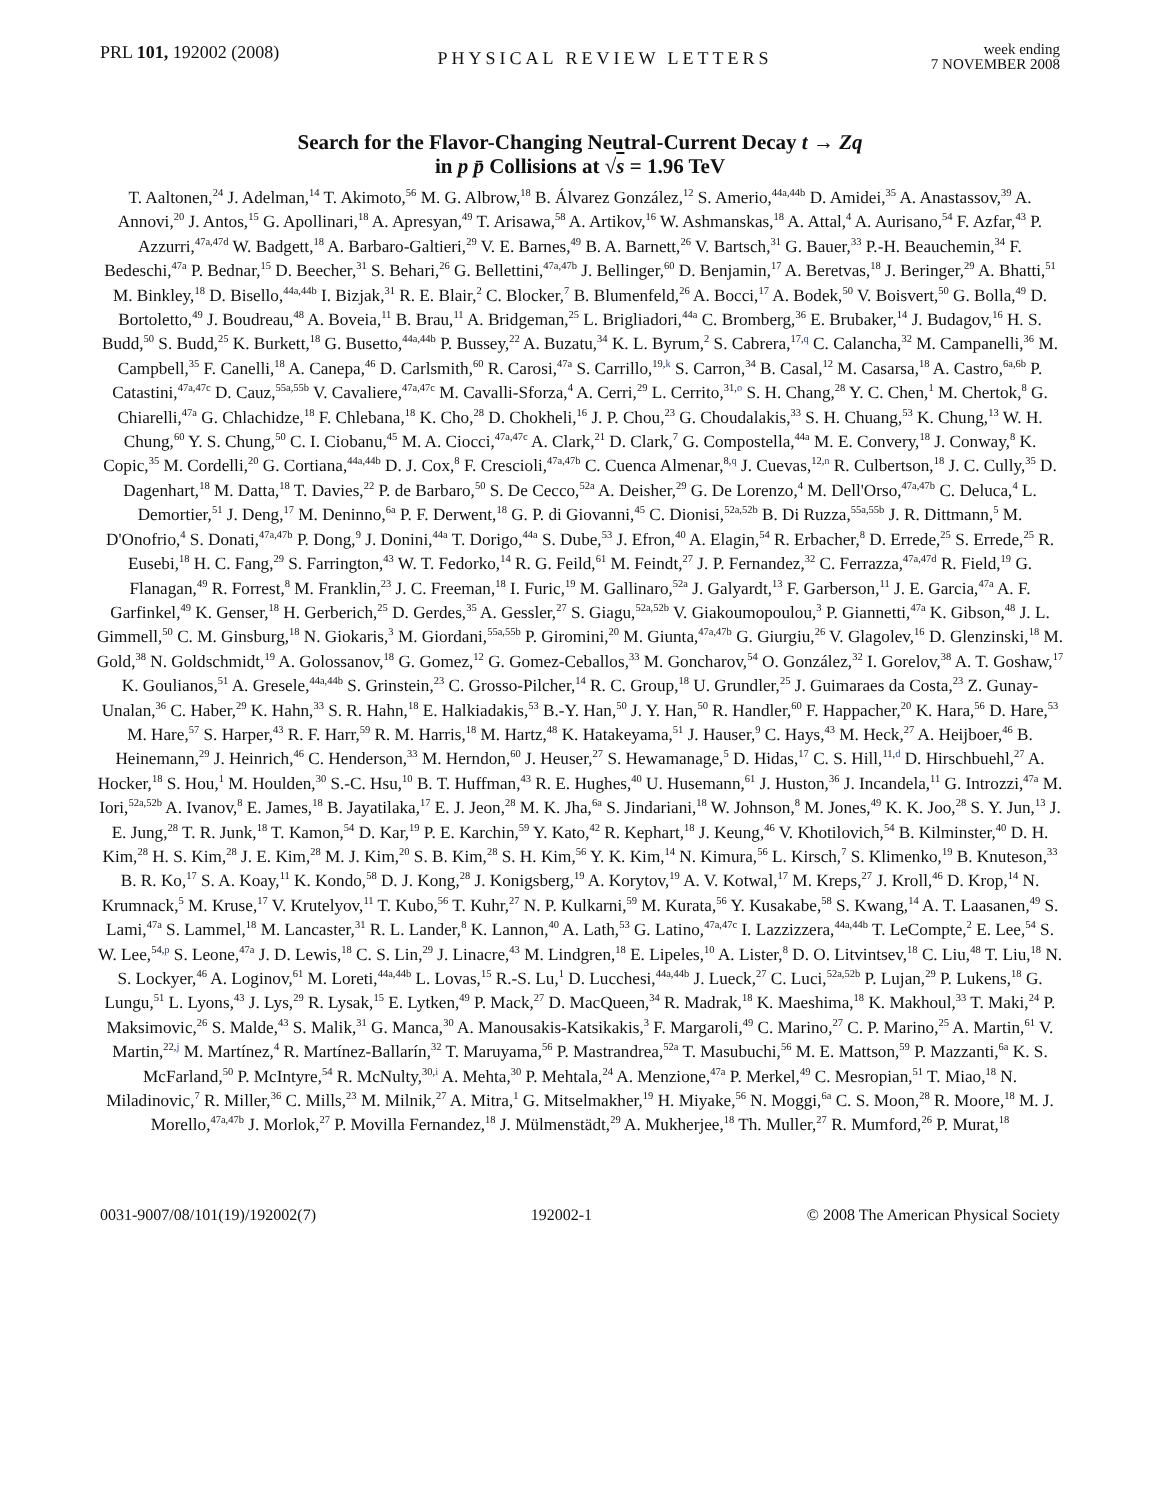PRL 101, 192002 (2008)
PHYSICAL REVIEW LETTERS
week ending
7 NOVEMBER 2008
Search for the Flavor-Changing Neutral-Current Decay t → Zq
in p p̄ Collisions at √s = 1.96 TeV
T. Aaltonen,<sup>24</sup> J. Adelman,<sup>14</sup> T. Akimoto,<sup>56</sup> M. G. Albrow,<sup>18</sup> B. Álvarez González,<sup>12</sup> S. Amerio,<sup>44a,44b</sup> D. Amidei,<sup>35</sup> A. Anastassov,<sup>39</sup> A. Annovi,<sup>20</sup> J. Antos,<sup>15</sup> G. Apollinari,<sup>18</sup> A. Apresyan,<sup>49</sup> T. Arisawa,<sup>58</sup> A. Artikov,<sup>16</sup> W. Ashmanskas,<sup>18</sup> A. Attal,<sup>4</sup> A. Aurisano,<sup>54</sup> F. Azfar,<sup>43</sup> P. Azzurri,<sup>47a,47d</sup> W. Badgett,<sup>18</sup> A. Barbaro-Galtieri,<sup>29</sup> V. E. Barnes,<sup>49</sup> B. A. Barnett,<sup>26</sup> V. Bartsch,<sup>31</sup> G. Bauer,<sup>33</sup> P.-H. Beauchemin,<sup>34</sup> F. Bedeschi,<sup>47a</sup> P. Bednar,<sup>15</sup> D. Beecher,<sup>31</sup> S. Behari,<sup>26</sup> G. Bellettini,<sup>47a,47b</sup> J. Bellinger,<sup>60</sup> D. Benjamin,<sup>17</sup> A. Beretvas,<sup>18</sup> J. Beringer,<sup>29</sup> A. Bhatti,<sup>51</sup> M. Binkley,<sup>18</sup> D. Bisello,<sup>44a,44b</sup> I. Bizjak,<sup>31</sup> R. E. Blair,<sup>2</sup> C. Blocker,<sup>7</sup> B. Blumenfeld,<sup>26</sup> A. Bocci,<sup>17</sup> A. Bodek,<sup>50</sup> V. Boisvert,<sup>50</sup> G. Bolla,<sup>49</sup> D. Bortoletto,<sup>49</sup> J. Boudreau,<sup>48</sup> A. Boveia,<sup>11</sup> B. Brau,<sup>11</sup> A. Bridgeman,<sup>25</sup> L. Brigliadori,<sup>44a</sup> C. Bromberg,<sup>36</sup> E. Brubaker,<sup>14</sup> J. Budagov,<sup>16</sup> H. S. Budd,<sup>50</sup> S. Budd,<sup>25</sup> K. Burkett,<sup>18</sup> G. Busetto,<sup>44a,44b</sup> P. Bussey,<sup>22</sup> A. Buzatu,<sup>34</sup> K. L. Byrum,<sup>2</sup> S. Cabrera,<sup>17,q</sup> C. Calancha,<sup>32</sup> M. Campanelli,<sup>36</sup> M. Campbell,<sup>35</sup> F. Canelli,<sup>18</sup> A. Canepa,<sup>46</sup> D. Carlsmith,<sup>60</sup> R. Carosi,<sup>47a</sup> S. Carrillo,<sup>19,k</sup> S. Carron,<sup>34</sup> B. Casal,<sup>12</sup> M. Casarsa,<sup>18</sup> A. Castro,<sup>6a,6b</sup> P. Catastini,<sup>47a,47c</sup> D. Cauz,<sup>55a,55b</sup> V. Cavaliere,<sup>47a,47c</sup> M. Cavalli-Sforza,<sup>4</sup> A. Cerri,<sup>29</sup> L. Cerrito,<sup>31,o</sup> S. H. Chang,<sup>28</sup> Y. C. Chen,<sup>1</sup> M. Chertok,<sup>8</sup> G. Chiarelli,<sup>47a</sup> G. Chlachidze,<sup>18</sup> F. Chlebana,<sup>18</sup> K. Cho,<sup>28</sup> D. Chokheli,<sup>16</sup> J. P. Chou,<sup>23</sup> G. Choudalakis,<sup>33</sup> S. H. Chuang,<sup>53</sup> K. Chung,<sup>13</sup> W. H. Chung,<sup>60</sup> Y. S. Chung,<sup>50</sup> C. I. Ciobanu,<sup>45</sup> M. A. Ciocci,<sup>47a,47c</sup> A. Clark,<sup>21</sup> D. Clark,<sup>7</sup> G. Compostella,<sup>44a</sup> M. E. Convery,<sup>18</sup> J. Conway,<sup>8</sup> K. Copic,<sup>35</sup> M. Cordelli,<sup>20</sup> G. Cortiana,<sup>44a,44b</sup> D. J. Cox,<sup>8</sup> F. Crescioli,<sup>47a,47b</sup> C. Cuenca Almenar,<sup>8,q</sup> J. Cuevas,<sup>12,n</sup> R. Culbertson,<sup>18</sup> J. C. Cully,<sup>35</sup> D. Dagenhart,<sup>18</sup> M. Datta,<sup>18</sup> T. Davies,<sup>22</sup> P. de Barbaro,<sup>50</sup> S. De Cecco,<sup>52a</sup> A. Deisher,<sup>29</sup> G. De Lorenzo,<sup>4</sup> M. Dell'Orso,<sup>47a,47b</sup> C. Deluca,<sup>4</sup> L. Demortier,<sup>51</sup> J. Deng,<sup>17</sup> M. Deninno,<sup>6a</sup> P. F. Derwent,<sup>18</sup> G. P. di Giovanni,<sup>45</sup> C. Dionisi,<sup>52a,52b</sup> B. Di Ruzza,<sup>55a,55b</sup> J. R. Dittmann,<sup>5</sup> M. D'Onofrio,<sup>4</sup> S. Donati,<sup>47a,47b</sup> P. Dong,<sup>9</sup> J. Donini,<sup>44a</sup> T. Dorigo,<sup>44a</sup> S. Dube,<sup>53</sup> J. Efron,<sup>40</sup> A. Elagin,<sup>54</sup> R. Erbacher,<sup>8</sup> D. Errede,<sup>25</sup> S. Errede,<sup>25</sup> R. Eusebi,<sup>18</sup> H. C. Fang,<sup>29</sup> S. Farrington,<sup>43</sup> W. T. Fedorko,<sup>14</sup> R. G. Feild,<sup>61</sup> M. Feindt,<sup>27</sup> J. P. Fernandez,<sup>32</sup> C. Ferrazza,<sup>47a,47d</sup> R. Field,<sup>19</sup> G. Flanagan,<sup>49</sup> R. Forrest,<sup>8</sup> M. Franklin,<sup>23</sup> J. C. Freeman,<sup>18</sup> I. Furic,<sup>19</sup> M. Gallinaro,<sup>52a</sup> J. Galyardt,<sup>13</sup> F. Garberson,<sup>11</sup> J. E. Garcia,<sup>47a</sup> A. F. Garfinkel,<sup>49</sup> K. Genser,<sup>18</sup> H. Gerberich,<sup>25</sup> D. Gerdes,<sup>35</sup> A. Gessler,<sup>27</sup> S. Giagu,<sup>52a,52b</sup> V. Giakoumopoulou,<sup>3</sup> P. Giannetti,<sup>47a</sup> K. Gibson,<sup>48</sup> J. L. Gimmell,<sup>50</sup> C. M. Ginsburg,<sup>18</sup> N. Giokaris,<sup>3</sup> M. Giordani,<sup>55a,55b</sup> P. Giromini,<sup>20</sup> M. Giunta,<sup>47a,47b</sup> G. Giurgiu,<sup>26</sup> V. Glagolev,<sup>16</sup> D. Glenzinski,<sup>18</sup> M. Gold,<sup>38</sup> N. Goldschmidt,<sup>19</sup> A. Golossanov,<sup>18</sup> G. Gomez,<sup>12</sup> G. Gomez-Ceballos,<sup>33</sup> M. Goncharov,<sup>54</sup> O. González,<sup>32</sup> I. Gorelov,<sup>38</sup> A. T. Goshaw,<sup>17</sup> K. Goulianos,<sup>51</sup> A. Gresele,<sup>44a,44b</sup> S. Grinstein,<sup>23</sup> C. Grosso-Pilcher,<sup>14</sup> R. C. Group,<sup>18</sup> U. Grundler,<sup>25</sup> J. Guimaraes da Costa,<sup>23</sup> Z. Gunay-Unalan,<sup>36</sup> C. Haber,<sup>29</sup> K. Hahn,<sup>33</sup> S. R. Hahn,<sup>18</sup> E. Halkiadakis,<sup>53</sup> B.-Y. Han,<sup>50</sup> J. Y. Han,<sup>50</sup> R. Handler,<sup>60</sup> F. Happacher,<sup>20</sup> K. Hara,<sup>56</sup> D. Hare,<sup>53</sup> M. Hare,<sup>57</sup> S. Harper,<sup>43</sup> R. F. Harr,<sup>59</sup> R. M. Harris,<sup>18</sup> M. Hartz,<sup>48</sup> K. Hatakeyama,<sup>51</sup> J. Hauser,<sup>9</sup> C. Hays,<sup>43</sup> M. Heck,<sup>27</sup> A. Heijboer,<sup>46</sup> B. Heinemann,<sup>29</sup> J. Heinrich,<sup>46</sup> C. Henderson,<sup>33</sup> M. Herndon,<sup>60</sup> J. Heuser,<sup>27</sup> S. Hewamanage,<sup>5</sup> D. Hidas,<sup>17</sup> C. S. Hill,<sup>11,d</sup> D. Hirschbuehl,<sup>27</sup> A. Hocker,<sup>18</sup> S. Hou,<sup>1</sup> M. Houlden,<sup>30</sup> S.-C. Hsu,<sup>10</sup> B. T. Huffman,<sup>43</sup> R. E. Hughes,<sup>40</sup> U. Husemann,<sup>61</sup> J. Huston,<sup>36</sup> J. Incandela,<sup>11</sup> G. Introzzi,<sup>47a</sup> M. Iori,<sup>52a,52b</sup> A. Ivanov,<sup>8</sup> E. James,<sup>18</sup> B. Jayatilaka,<sup>17</sup> E. J. Jeon,<sup>28</sup> M. K. Jha,<sup>6a</sup> S. Jindariani,<sup>18</sup> W. Johnson,<sup>8</sup> M. Jones,<sup>49</sup> K. K. Joo,<sup>28</sup> S. Y. Jun,<sup>13</sup> J. E. Jung,<sup>28</sup> T. R. Junk,<sup>18</sup> T. Kamon,<sup>54</sup> D. Kar,<sup>19</sup> P. E. Karchin,<sup>59</sup> Y. Kato,<sup>42</sup> R. Kephart,<sup>18</sup> J. Keung,<sup>46</sup> V. Khotilovich,<sup>54</sup> B. Kilminster,<sup>40</sup> D. H. Kim,<sup>28</sup> H. S. Kim,<sup>28</sup> J. E. Kim,<sup>28</sup> M. J. Kim,<sup>20</sup> S. B. Kim,<sup>28</sup> S. H. Kim,<sup>56</sup> Y. K. Kim,<sup>14</sup> N. Kimura,<sup>56</sup> L. Kirsch,<sup>7</sup> S. Klimenko,<sup>19</sup> B. Knuteson,<sup>33</sup> B. R. Ko,<sup>17</sup> S. A. Koay,<sup>11</sup> K. Kondo,<sup>58</sup> D. J. Kong,<sup>28</sup> J. Konigsberg,<sup>19</sup> A. Korytov,<sup>19</sup> A. V. Kotwal,<sup>17</sup> M. Kreps,<sup>27</sup> J. Kroll,<sup>46</sup> D. Krop,<sup>14</sup> N. Krumnack,<sup>5</sup> M. Kruse,<sup>17</sup> V. Krutelyov,<sup>11</sup> T. Kubo,<sup>56</sup> T. Kuhr,<sup>27</sup> N. P. Kulkarni,<sup>59</sup> M. Kurata,<sup>56</sup> Y. Kusakabe,<sup>58</sup> S. Kwang,<sup>14</sup> A. T. Laasanen,<sup>49</sup> S. Lami,<sup>47a</sup> S. Lammel,<sup>18</sup> M. Lancaster,<sup>31</sup> R. L. Lander,<sup>8</sup> K. Lannon,<sup>40</sup> A. Lath,<sup>53</sup> G. Latino,<sup>47a,47c</sup> I. Lazzizzera,<sup>44a,44b</sup> T. LeCompte,<sup>2</sup> E. Lee,<sup>54</sup> S. W. Lee,<sup>54,p</sup> S. Leone,<sup>47a</sup> J. D. Lewis,<sup>18</sup> C. S. Lin,<sup>29</sup> J. Linacre,<sup>43</sup> M. Lindgren,<sup>18</sup> E. Lipeles,<sup>10</sup> A. Lister,<sup>8</sup> D. O. Litvintsev,<sup>18</sup> C. Liu,<sup>48</sup> T. Liu,<sup>18</sup> N. S. Lockyer,<sup>46</sup> A. Loginov,<sup>61</sup> M. Loreti,<sup>44a,44b</sup> L. Lovas,<sup>15</sup> R.-S. Lu,<sup>1</sup> D. Lucchesi,<sup>44a,44b</sup> J. Lueck,<sup>27</sup> C. Luci,<sup>52a,52b</sup> P. Lujan,<sup>29</sup> P. Lukens,<sup>18</sup> G. Lungu,<sup>51</sup> L. Lyons,<sup>43</sup> J. Lys,<sup>29</sup> R. Lysak,<sup>15</sup> E. Lytken,<sup>49</sup> P. Mack,<sup>27</sup> D. MacQueen,<sup>34</sup> R. Madrak,<sup>18</sup> K. Maeshima,<sup>18</sup> K. Makhoul,<sup>33</sup> T. Maki,<sup>24</sup> P. Maksimovic,<sup>26</sup> S. Malde,<sup>43</sup> S. Malik,<sup>31</sup> G. Manca,<sup>30</sup> A. Manousakis-Katsikakis,<sup>3</sup> F. Margaroli,<sup>49</sup> C. Marino,<sup>27</sup> C. P. Marino,<sup>25</sup> A. Martin,<sup>61</sup> V. Martin,<sup>22,j</sup> M. Martínez,<sup>4</sup> R. Martínez-Ballarín,<sup>32</sup> T. Maruyama,<sup>56</sup> P. Mastrandrea,<sup>52a</sup> T. Masubuchi,<sup>56</sup> M. E. Mattson,<sup>59</sup> P. Mazzanti,<sup>6a</sup> K. S. McFarland,<sup>50</sup> P. McIntyre,<sup>54</sup> R. McNulty,<sup>30,i</sup> A. Mehta,<sup>30</sup> P. Mehtala,<sup>24</sup> A. Menzione,<sup>47a</sup> P. Merkel,<sup>49</sup> C. Mesropian,<sup>51</sup> T. Miao,<sup>18</sup> N. Miladinovic,<sup>7</sup> R. Miller,<sup>36</sup> C. Mills,<sup>23</sup> M. Milnik,<sup>27</sup> A. Mitra,<sup>1</sup> G. Mitselmakher,<sup>19</sup> H. Miyake,<sup>56</sup> N. Moggi,<sup>6a</sup> C. S. Moon,<sup>28</sup> R. Moore,<sup>18</sup> M. J. Morello,<sup>47a,47b</sup> J. Morlok,<sup>27</sup> P. Movilla Fernandez,<sup>18</sup> J. Mülmenstädt,<sup>29</sup> A. Mukherjee,<sup>18</sup> Th. Muller,<sup>27</sup> R. Mumford,<sup>26</sup> P. Murat,<sup>18</sup>
0031-9007/08/101(19)/192002(7) 192002-1 © 2008 The American Physical Society